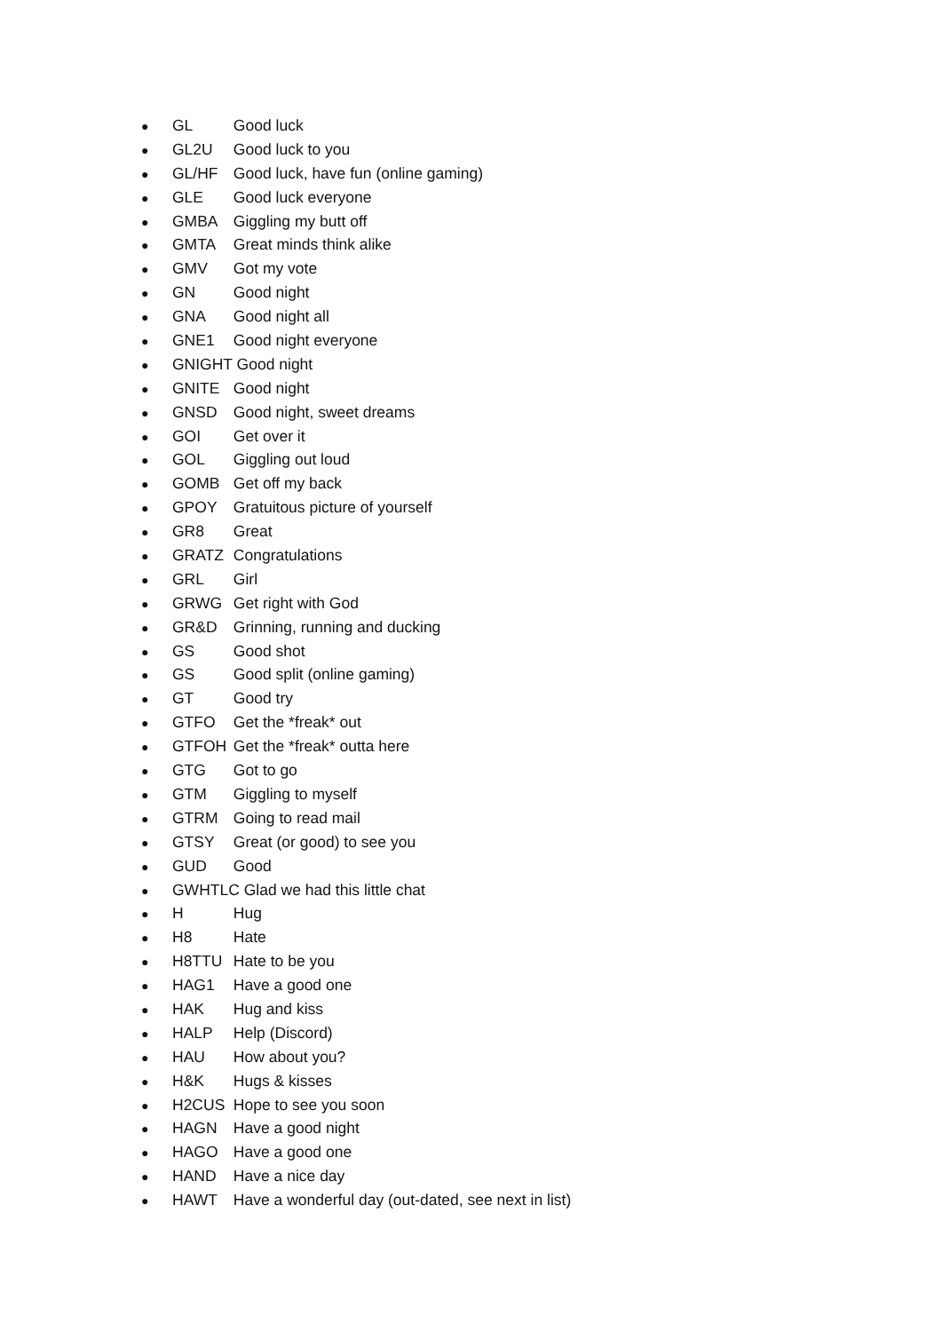● GL Good luck
● GL2U Good luck to you
● GL/HF Good luck, have fun (online gaming)
● GLE Good luck everyone
● GMBA Giggling my butt off
● GMTA Great minds think alike
● GMV Got my vote
● GN Good night
● GNA Good night all
● GNE1 Good night everyone
● GNIGHT Good night
● GNITE Good night
● GNSD Good night, sweet dreams
● GOI Get over it
● GOL Giggling out loud
● GOMB Get off my back
● GPOY Gratuitous picture of yourself
● GR8 Great
● GRATZ Congratulations
● GRL Girl
● GRWG Get right with God
● GR&D Grinning, running and ducking
● GS Good shot
● GS Good split (online gaming)
● GT Good try
● GTFO Get the *freak* out
● GTFOH Get the *freak* outta here
● GTG Got to go
● GTM Giggling to myself
● GTRM Going to read mail
● GTSY Great (or good) to see you
● GUD Good
● GWHTLC Glad we had this little chat
● H Hug
● H8 Hate
● H8TTU Hate to be you
● HAG1 Have a good one
● HAK Hug and kiss
● HALP Help (Discord)
● HAU How about you?
● H&K Hugs & kisses
● H2CUS Hope to see you soon
● HAGN Have a good night
● HAGO Have a good one
● HAND Have a nice day
● HAWT Have a wonderful day (out-dated, see next in list)